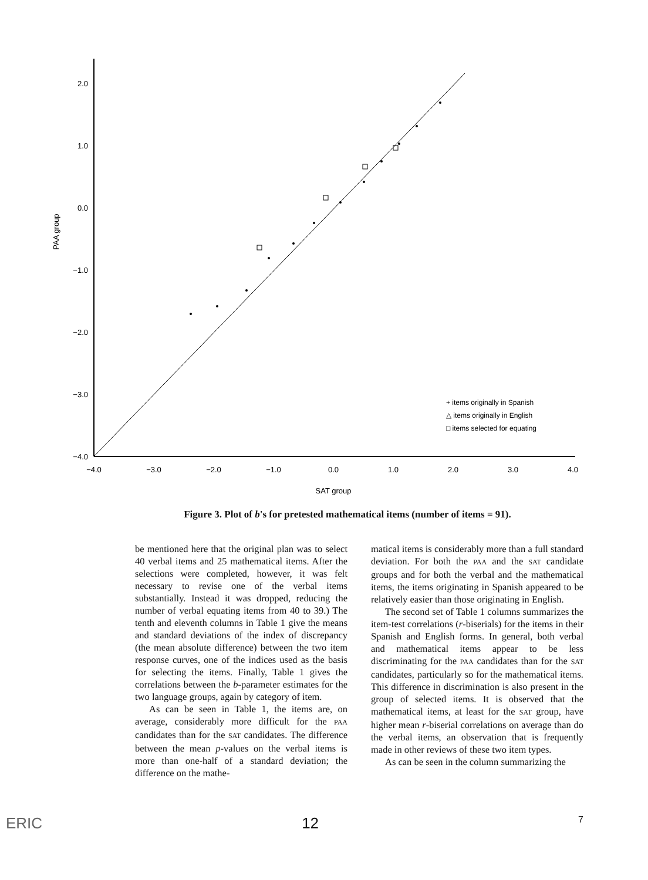2.0
1.0
0.0
−1.0
−2.0
−3.0
−4.0
−4.0
−3.0
−2.0
−1.0
0.0
1.0
2.0
3.0
4.0
SAT group
PAA group
+ items originally in Spanish
△ items originally in English
□ items selected for equating
Figure 3. Plot of b's for pretested mathematical items (number of items = 91).
be mentioned here that the original plan was to select 40 verbal items and 25 mathematical items. After the selections were completed, however, it was felt necessary to revise one of the verbal items substantially. Instead it was dropped, reducing the number of verbal equating items from 40 to 39.) The tenth and eleventh columns in Table 1 give the means and standard deviations of the index of discrepancy (the mean absolute difference) between the two item response curves, one of the indices used as the basis for selecting the items. Finally, Table 1 gives the correlations between the b-parameter estimates for the two language groups, again by category of item.
As can be seen in Table 1, the items are, on average, considerably more difficult for the PAA candidates than for the SAT candidates. The difference between the mean p-values on the verbal items is more than one-half of a standard deviation; the difference on the mathe-
matical items is considerably more than a full standard deviation. For both the PAA and the SAT candidate groups and for both the verbal and the mathematical items, the items originating in Spanish appeared to be relatively easier than those originating in English.
The second set of Table 1 columns summarizes the item-test correlations (r-biserials) for the items in their Spanish and English forms. In general, both verbal and mathematical items appear to be less discriminating for the PAA candidates than for the SAT candidates, particularly so for the mathematical items. This difference in discrimination is also present in the group of selected items. It is observed that the mathematical items, at least for the SAT group, have higher mean r-biserial correlations on average than do the verbal items, an observation that is frequently made in other reviews of these two item types.
As can be seen in the column summarizing the
ERIC 12 7